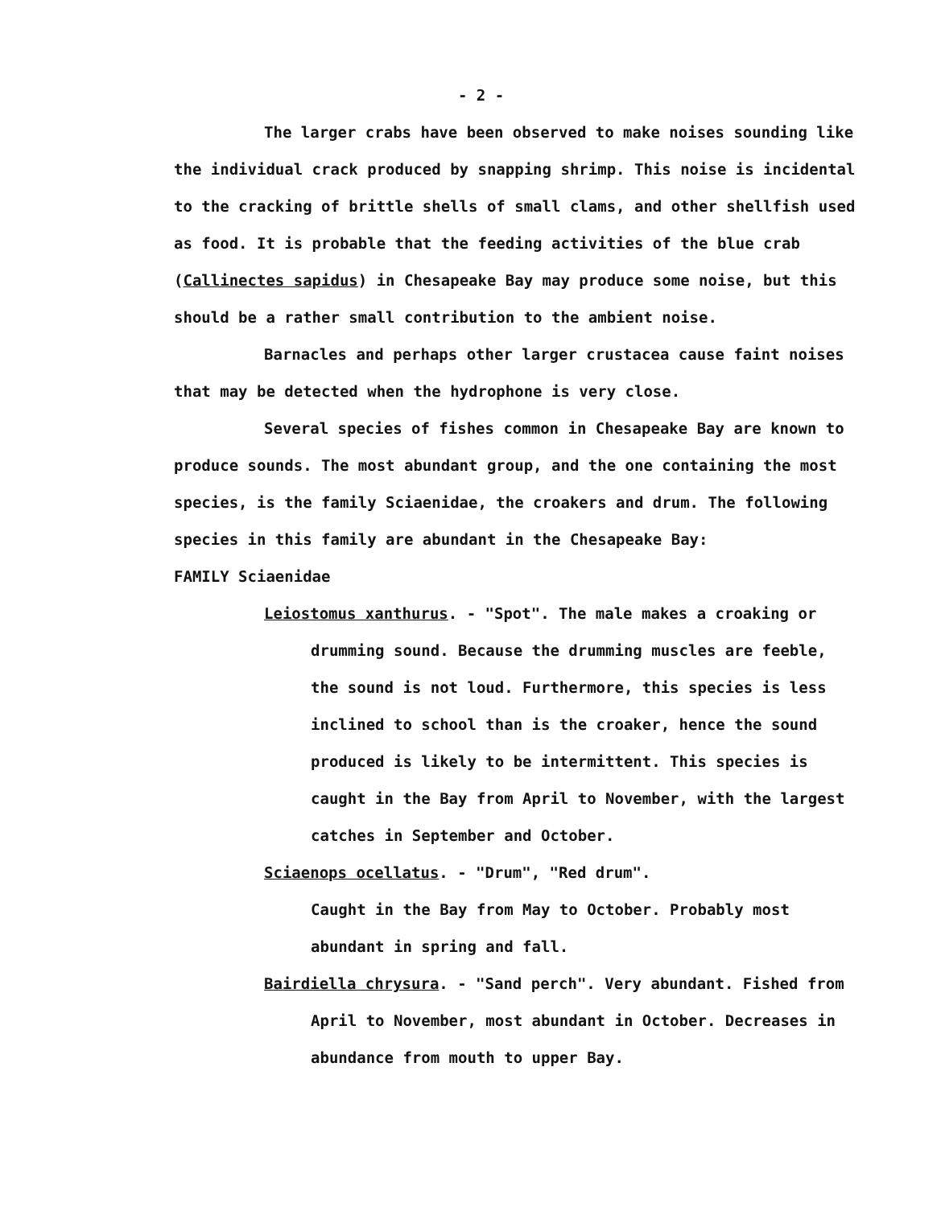- 2 -
The larger crabs have been observed to make noises sounding like the individual crack produced by snapping shrimp. This noise is incidental to the cracking of brittle shells of small clams, and other shellfish used as food. It is probable that the feeding activities of the blue crab (Callinectes sapidus) in Chesapeake Bay may produce some noise, but this should be a rather small contribution to the ambient noise.
Barnacles and perhaps other larger crustacea cause faint noises that may be detected when the hydrophone is very close.
Several species of fishes common in Chesapeake Bay are known to produce sounds. The most abundant group, and the one containing the most species, is the family Sciaenidae, the croakers and drum. The following species in this family are abundant in the Chesapeake Bay:
FAMILY Sciaenidae
Leiostomus xanthurus. - "Spot". The male makes a croaking or
drumming sound. Because the drumming muscles are feeble, the sound is not loud. Furthermore, this species is less inclined to school than is the croaker, hence the sound produced is likely to be intermittent. This species is caught in the Bay from April to November, with the largest catches in September and October.
Sciaenops ocellatus. - "Drum", "Red drum".
Caught in the Bay from May to October. Probably most abundant in spring and fall.
Bairdiella chrysura. - "Sand perch". Very abundant. Fished from
April to November, most abundant in October. Decreases in abundance from mouth to upper Bay.